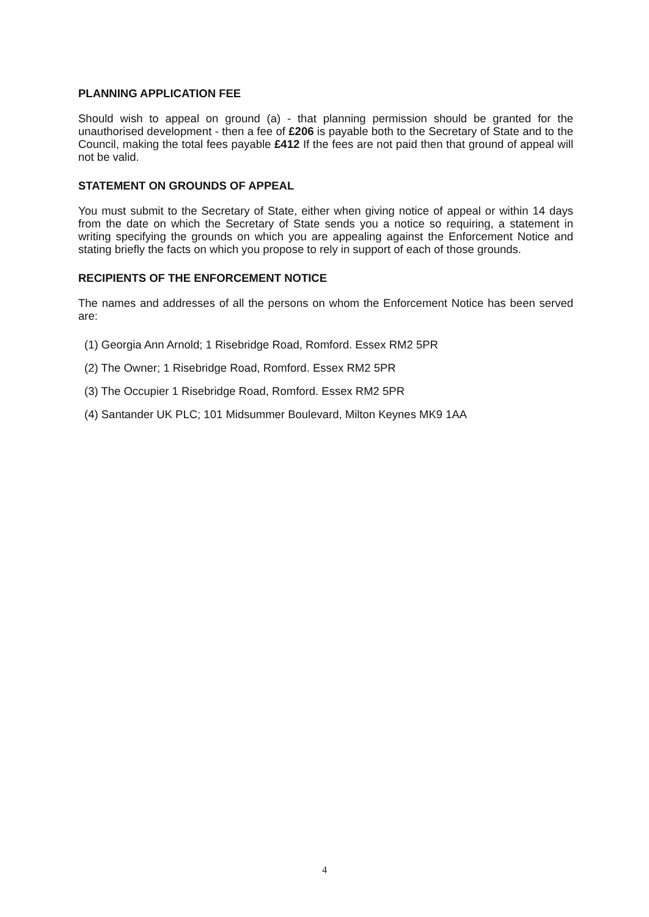PLANNING APPLICATION FEE
Should wish to appeal on ground (a) - that planning permission should be granted for the unauthorised development - then a fee of £206 is payable both to the Secretary of State and to the Council, making the total fees payable £412 If the fees are not paid then that ground of appeal will not be valid.
STATEMENT ON GROUNDS OF APPEAL
You must submit to the Secretary of State, either when giving notice of appeal or within 14 days from the date on which the Secretary of State sends you a notice so requiring, a statement in writing specifying the grounds on which you are appealing against the Enforcement Notice and stating briefly the facts on which you propose to rely in support of each of those grounds.
RECIPIENTS OF THE ENFORCEMENT NOTICE
The names and addresses of all the persons on whom the Enforcement Notice has been served are:
(1) Georgia Ann Arnold; 1 Risebridge Road, Romford. Essex RM2 5PR
(2) The Owner; 1 Risebridge Road, Romford. Essex RM2 5PR
(3) The Occupier 1 Risebridge Road, Romford. Essex RM2 5PR
(4) Santander UK PLC; 101 Midsummer Boulevard, Milton Keynes MK9 1AA
4